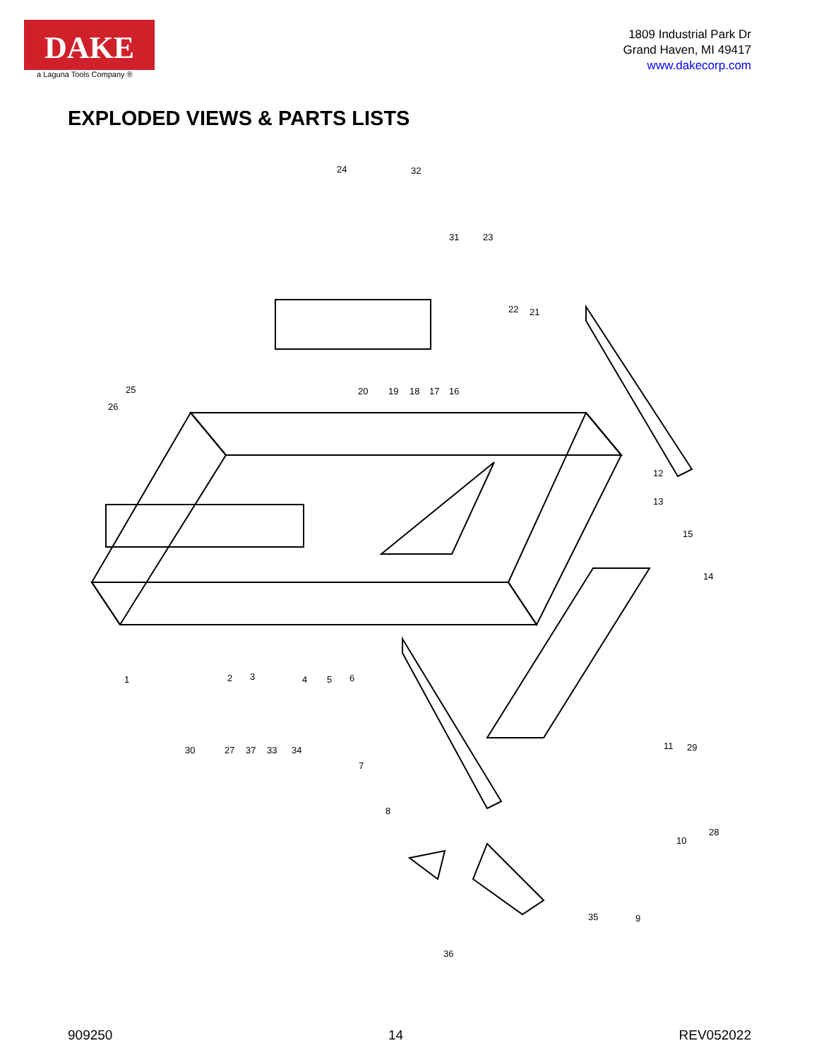DAKE
a Laguna Tools Company ®
1809 Industrial Park Dr
Grand Haven, MI 49417
www.dakecorp.com
EXPLODED VIEWS & PARTS LISTS
24
32
31
23
22
21
25
26
20
19
18
17
16
12
13
15
14
1
2
3
4
5
6
30
27
37
33
34
7
11
29
8
10
28
35
9
36
909250 14 REV052022